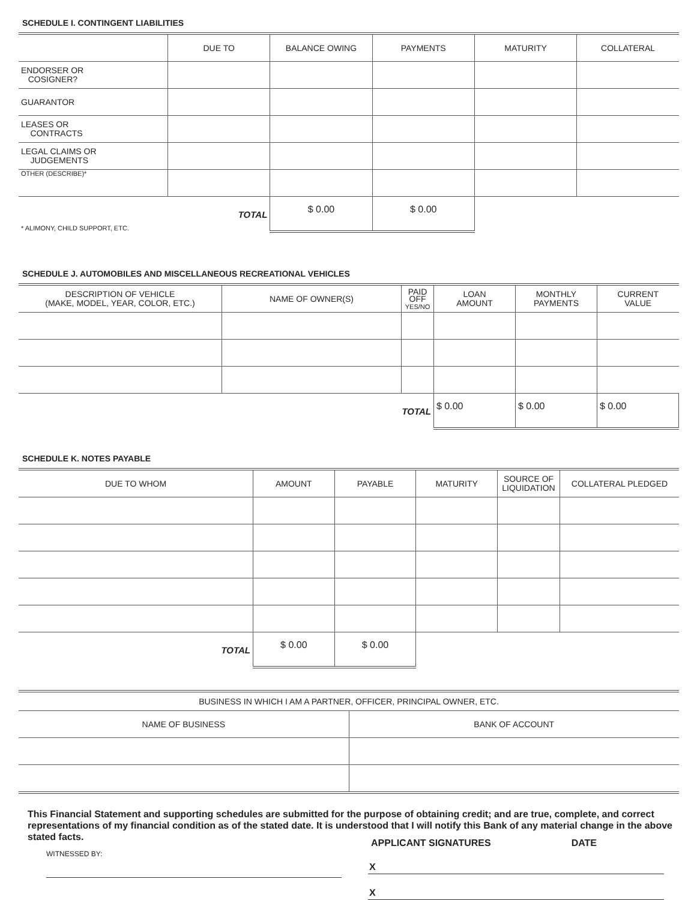SCHEDULE I. CONTINGENT LIABILITIES
| | DUE TO | BALANCE OWING | PAYMENTS | MATURITY | COLLATERAL |
| --- | --- | --- | --- | --- | --- |
| ENDORSER OR COSIGNER? | | | | | |
| GUARANTOR | | | | | |
| LEASES OR CONTRACTS | | | | | |
| LEGAL CLAIMS OR JUDGEMENTS | | | | | |
| OTHER (DESCRIBE)* | | | | | |
| * ALIMONY, CHILD SUPPORT, ETC. | TOTAL | $ 0.00 | $ 0.00 | | |
SCHEDULE J. AUTOMOBILES AND MISCELLANEOUS RECREATIONAL VEHICLES
| DESCRIPTION OF VEHICLE (MAKE, MODEL, YEAR, COLOR, ETC.) | NAME OF OWNER(S) | PAID OFF YES/NO | LOAN AMOUNT | MONTHLY PAYMENTS | CURRENT VALUE |
| --- | --- | --- | --- | --- | --- |
| | TOTAL | | $ 0.00 | $ 0.00 | $ 0.00 |
SCHEDULE K. NOTES PAYABLE
| DUE TO WHOM | AMOUNT | PAYABLE | MATURITY | SOURCE OF LIQUIDATION | COLLATERAL PLEDGED |
| --- | --- | --- | --- | --- | --- |
| TOTAL | $ 0.00 | $ 0.00 | | | |
| BUSINESS IN WHICH I AM A PARTNER, OFFICER, PRINCIPAL OWNER, ETC. | |
| --- | --- |
| NAME OF BUSINESS | BANK OF ACCOUNT |
This Financial Statement and supporting schedules are submitted for the purpose of obtaining credit; and are true, complete, and correct representations of my financial condition as of the stated date. It is understood that I will notify this Bank of any material change in the above stated facts.
WITNESSED BY:
APPLICANT SIGNATURES DATE
X
X